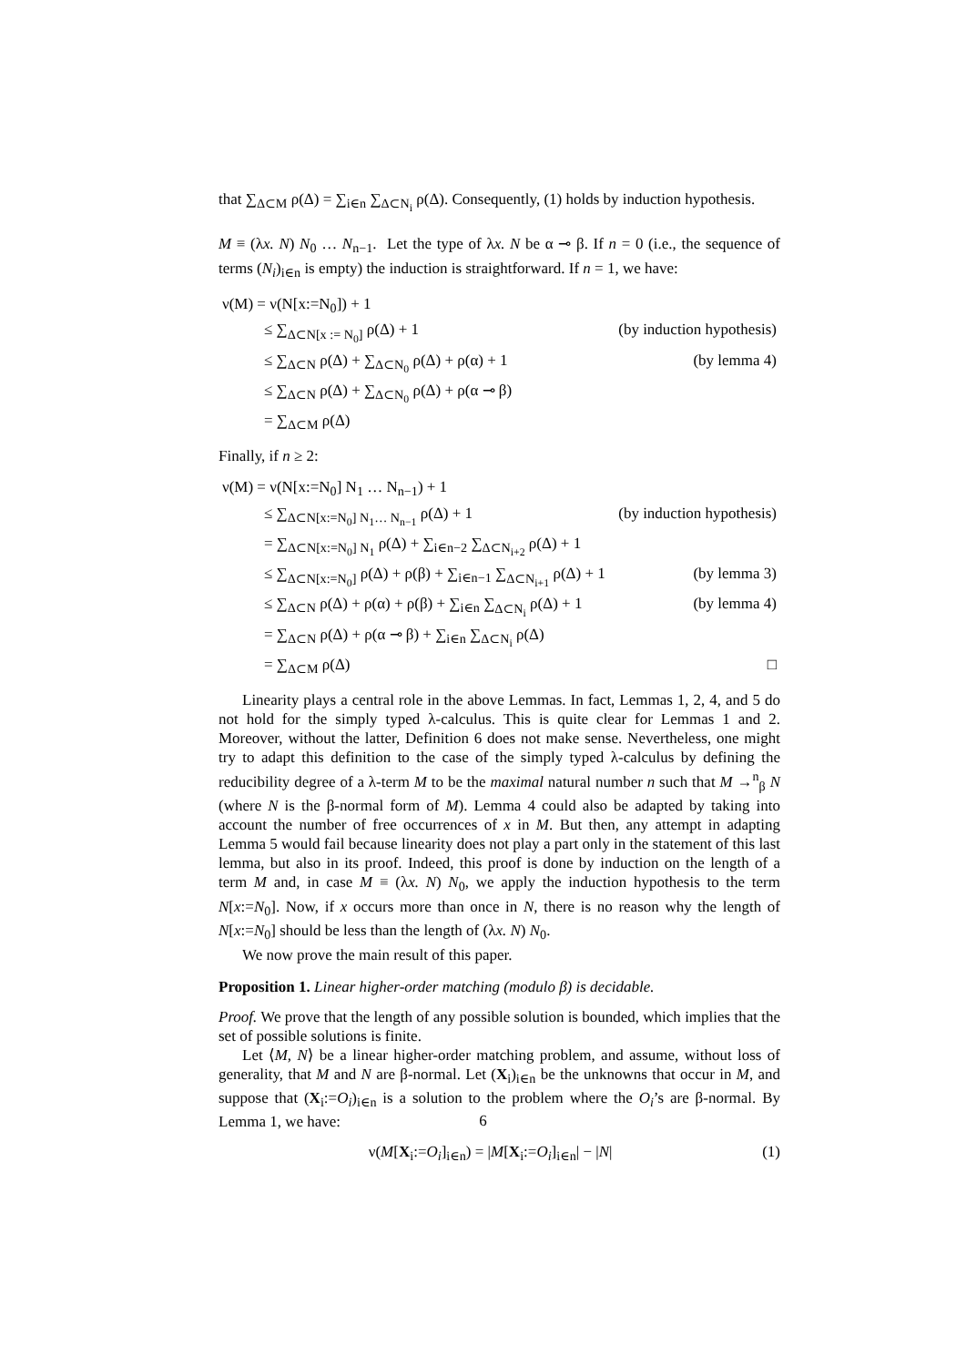that ∑<sub>Δ⊂M</sub> ρ(Δ) = ∑<sub>i∈n</sub> ∑<sub>Δ⊂N<sub>i</sub></sub> ρ(Δ). Consequently, (1) holds by induction hypothesis.
M ≡ (λx. N) N<sub>0</sub> … N<sub>n−1</sub>. Let the type of λx. N be α ⊸ β. If n = 0 (i.e., the sequence of terms (N<sub>i</sub>)<sub>i∈n</sub> is empty) the induction is straightforward. If n = 1, we have:
| ν(M) = ν(N[x:=N<sub>0</sub>]) + 1 | |
| ≤ ∑<sub>Δ⊂N[x := N<sub>0</sub>]</sub> ρ(Δ) + 1 | (by induction hypothesis) |
| ≤ ∑<sub>Δ⊂N</sub> ρ(Δ) + ∑<sub>Δ⊂N<sub>0</sub></sub> ρ(Δ) + ρ(α) + 1 | (by lemma 4) |
| ≤ ∑<sub>Δ⊂N</sub> ρ(Δ) + ∑<sub>Δ⊂N<sub>0</sub></sub> ρ(Δ) + ρ(α ⊸ β) | |
| = ∑<sub>Δ⊂M</sub> ρ(Δ) | |
Finally, if n ≥ 2:
| ν(M) = ν(N[x:=N<sub>0</sub>] N<sub>1</sub> … N<sub>n−1</sub>) + 1 | |
| ≤ ∑<sub>Δ⊂N[x:=N<sub>0</sub>] N<sub>1</sub>… N<sub>n−1</sub></sub> ρ(Δ) + 1 | (by induction hypothesis) |
| = ∑<sub>Δ⊂N[x:=N<sub>0</sub>] N<sub>1</sub></sub> ρ(Δ) + ∑<sub>i∈n−2</sub> ∑<sub>Δ⊂N<sub>i+2</sub></sub> ρ(Δ) + 1 | |
| ≤ ∑<sub>Δ⊂N[x:=N<sub>0</sub>]</sub> ρ(Δ) + ρ(β) + ∑<sub>i∈n−1</sub> ∑<sub>Δ⊂N<sub>i+1</sub></sub> ρ(Δ) + 1 | (by lemma 3) |
| ≤ ∑<sub>Δ⊂N</sub> ρ(Δ) + ρ(α) + ρ(β) + ∑<sub>i∈n</sub> ∑<sub>Δ⊂N<sub>i</sub></sub> ρ(Δ) + 1 | (by lemma 4) |
| = ∑<sub>Δ⊂N</sub> ρ(Δ) + ρ(α ⊸ β) + ∑<sub>i∈n</sub> ∑<sub>Δ⊂N<sub>i</sub></sub> ρ(Δ) | |
| = ∑<sub>Δ⊂M</sub> ρ(Δ) | □ |
Linearity plays a central role in the above Lemmas. In fact, Lemmas 1, 2, 4, and 5 do not hold for the simply typed λ-calculus. This is quite clear for Lemmas 1 and 2. Moreover, without the latter, Definition 6 does not make sense. Nevertheless, one might try to adapt this definition to the case of the simply typed λ-calculus by defining the reducibility degree of a λ-term M to be the maximal natural number n such that M →<sup>n</sup><sub>β</sub> N (where N is the β-normal form of M). Lemma 4 could also be adapted by taking into account the number of free occurrences of x in M. But then, any attempt in adapting Lemma 5 would fail because linearity does not play a part only in the statement of this last lemma, but also in its proof. Indeed, this proof is done by induction on the length of a term M and, in case M ≡ (λx. N) N<sub>0</sub>, we apply the induction hypothesis to the term N[x:=N<sub>0</sub>]. Now, if x occurs more than once in N, there is no reason why the length of N[x:=N<sub>0</sub>] should be less than the length of (λx. N) N<sub>0</sub>.
We now prove the main result of this paper.
Proposition 1. Linear higher-order matching (modulo β) is decidable.
Proof. We prove that the length of any possible solution is bounded, which implies that the set of possible solutions is finite.
Let ⟨M, N⟩ be a linear higher-order matching problem, and assume, without loss of generality, that M and N are β-normal. Let (X<sub>i</sub>)<sub>i∈n</sub> be the unknowns that occur in M, and suppose that (X<sub>i</sub>:=O<sub>i</sub>)<sub>i∈n</sub> is a solution to the problem where the O<sub>i</sub>’s are β-normal. By Lemma 1, we have:
(1) ν(M[X<sub>i</sub>:=O<sub>i</sub>]<sub>i∈n</sub>) = |M[X<sub>i</sub>:=O<sub>i</sub>]<sub>i∈n</sub>| − |N|
6